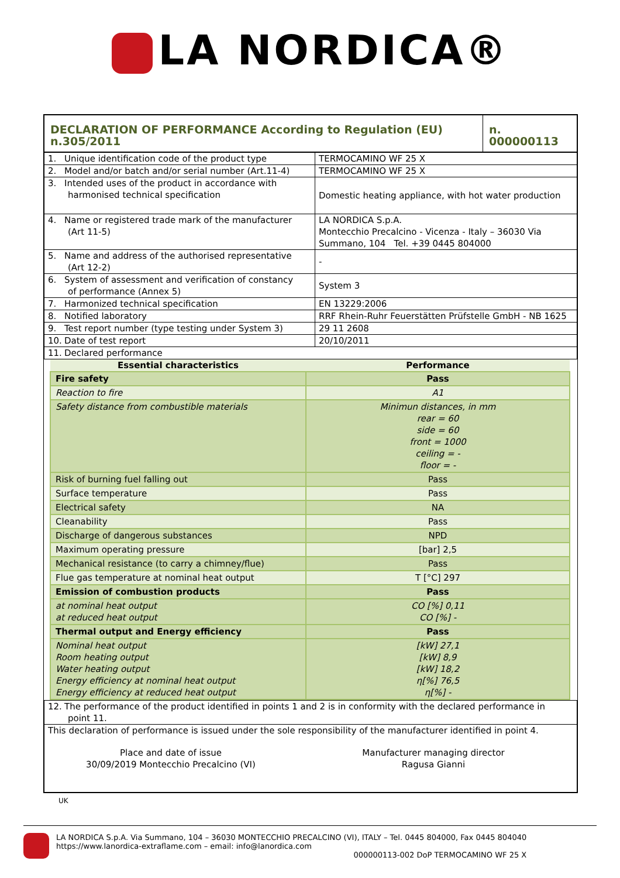LA NORDICA®
| DECLARATION OF PERFORMANCE According to Regulation (EU) n.305/2011 | n. 000000113 |
| 1. Unique identification code of the product type | TERMOCAMINO WF 25 X |
| 2. Model and/or batch and/or serial number (Art.11-4) | TERMOCAMINO WF 25 X |
| 3. Intended uses of the product in accordance with harmonised technical specification | Domestic heating appliance, with hot water production |
| 4. Name or registered trade mark of the manufacturer (Art 11-5) | LA NORDICA S.p.A. Montecchio Precalcino - Vicenza - Italy – 36030 Via Summano, 104 Tel. +39 0445 804000 |
| 5. Name and address of the authorised representative (Art 12-2) | - |
| 6. System of assessment and verification of constancy of performance (Annex 5) | System 3 |
| 7. Harmonized technical specification | EN 13229:2006 |
| 8. Notified laboratory | RRF Rhein-Ruhr Feuerstätten Prüfstelle GmbH - NB 1625 |
| 9. Test report number (type testing under System 3) | 29 11 2608 |
| 10. Date of test report | 20/10/2011 |
| 11. Declared performance | |
| Essential characteristics | Performance |
| --- | --- |
| Fire safety | Pass |
| Reaction to fire | A1 |
| Safety distance from combustible materials | Minimun distances, in mm rear = 60 side = 60 front = 1000 ceiling = - floor = - |
| Risk of burning fuel falling out | Pass |
| Surface temperature | Pass |
| Electrical safety | NA |
| Cleanability | Pass |
| Discharge of dangerous substances | NPD |
| Maximum operating pressure | [bar] 2,5 |
| Mechanical resistance (to carry a chimney/flue) | Pass |
| Flue gas temperature at nominal heat output | T [°C] 297 |
| Emission of combustion products | Pass |
| at nominal heat output at reduced heat output | CO [%] 0,11 CO [%] - |
| Thermal output and Energy efficiency | Pass |
| Nominal heat output Room heating output Water heating output Energy efficiency at nominal heat output Energy efficiency at reduced heat output | [kW] 27,1 [kW] 8,9 [kW] 18,2 η[%] 76,5 η[%] - |
| 12. The performance of the product identified in points 1 and 2 is in conformity with the declared performance in point 11. |
| This declaration of performance is issued under the sole responsibility of the manufacturer identified in point 4. Place and date of issue 30/09/2019 Montecchio Precalcino (VI) Manufacturer managing director Ragusa Gianni |
UK
LA NORDICA S.p.A. Via Summano, 104 – 36030 MONTECCHIO PRECALCINO (VI), ITALY – Tel. 0445 804000, Fax 0445 804040
https://www.lanordica-extraflame.com – email: info@lanordica.com
000000113-002 DoP TERMOCAMINO WF 25 X